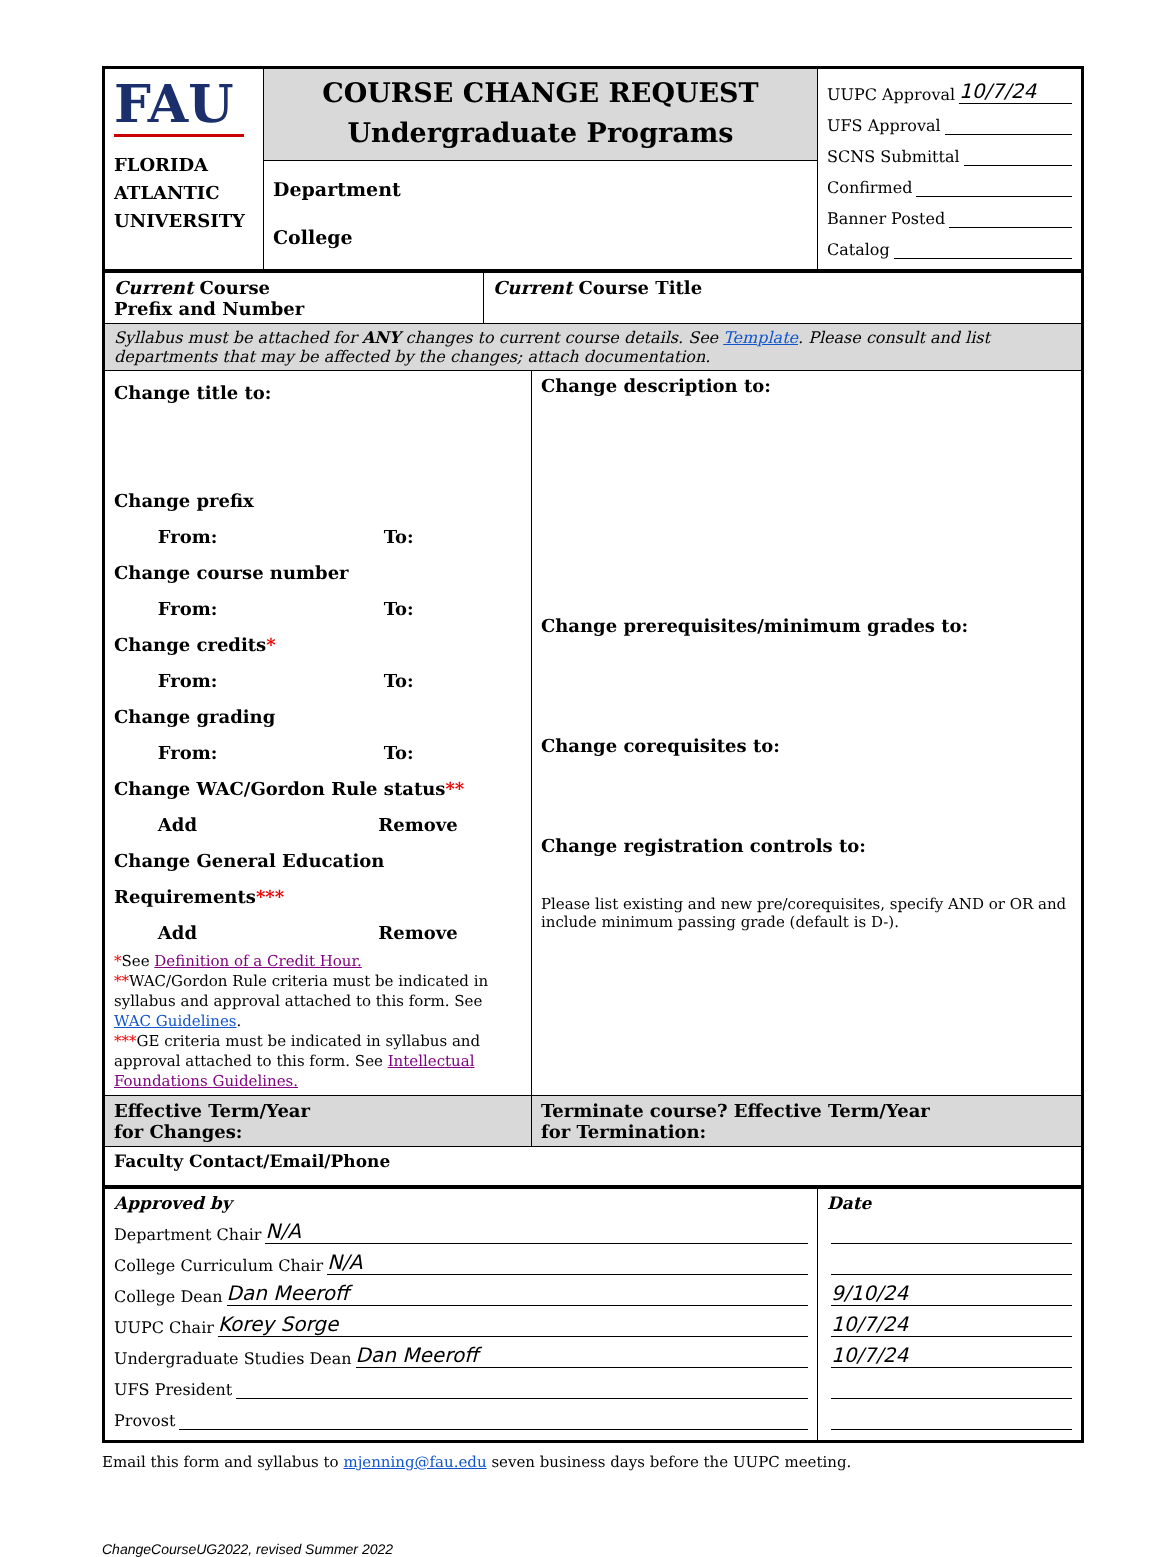| FAU FLORIDA ATLANTIC UNIVERSITY | COURSE CHANGE REQUEST Undergraduate Programs | UUPC Approval 10/7/24 UFS Approval SCNS Submittal Confirmed Banner Posted Catalog |
| | Department College | |
| Current Course Prefix and Number | Current Course Title | |
| Syllabus must be attached for ANY changes to current course details. See Template . Please consult and list departments that may be affected by the changes; attach documentation. | | |
| Change title to: Change prefix From: To: Change course number From: To: Change credits * From: To: Change grading From: To: Change WAC/Gordon Rule status ** Add Remove Change General Education Requirements *** Add Remove * See Definition of a Credit Hour. ** WAC/Gordon Rule criteria must be indicated in syllabus and approval attached to this form. See WAC Guidelines . *** GE criteria must be indicated in syllabus and approval attached to this form. See Intellectual Foundations Guidelines. | | Change description to: Change prerequisites/minimum grades to: Change corequisites to: Change registration controls to: Please list existing and new pre/corequisites, specify AND or OR and include minimum passing grade (default is D-). |
| Effective Term/Year for Changes: | | Terminate course? Effective Term/Year for Termination: |
| Faculty Contact/Email/Phone | | |
| Approved by Department Chair N/A College Curriculum Chair N/A College Dean Dan Meeroff UUPC Chair Korey Sorge Undergraduate Studies Dean Dan Meeroff UFS President Provost | Date 9/10/24 10/7/24 10/7/24 |
Email this form and syllabus to mjenning@fau.edu seven business days before the UUPC meeting.
ChangeCourseUG2022, revised Summer 2022